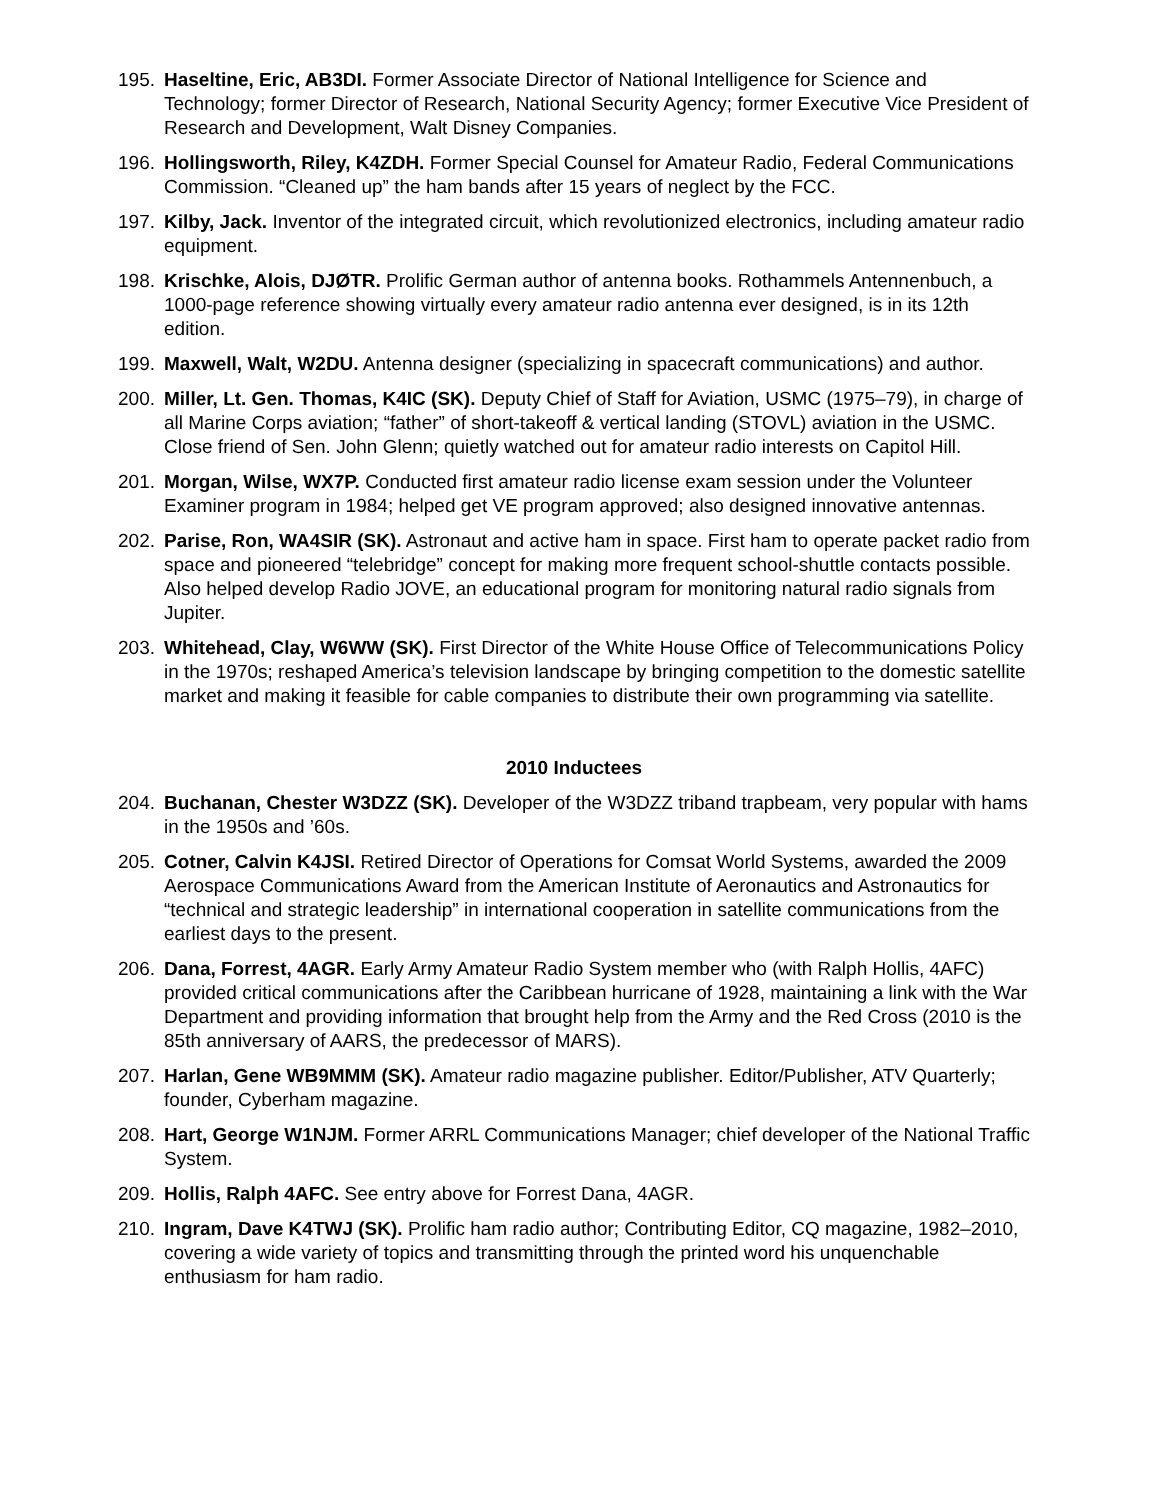195. Haseltine, Eric, AB3DI. Former Associate Director of National Intelligence for Science and Technology; former Director of Research, National Security Agency; former Executive Vice President of Research and Development, Walt Disney Companies.
196. Hollingsworth, Riley, K4ZDH. Former Special Counsel for Amateur Radio, Federal Communications Commission. “Cleaned up” the ham bands after 15 years of neglect by the FCC.
197. Kilby, Jack. Inventor of the integrated circuit, which revolutionized electronics, including amateur radio equipment.
198. Krischke, Alois, DJØTR. Prolific German author of antenna books. Rothammels Antennenbuch, a 1000-page reference showing virtually every amateur radio antenna ever designed, is in its 12th edition.
199. Maxwell, Walt, W2DU. Antenna designer (specializing in spacecraft communications) and author.
200. Miller, Lt. Gen. Thomas, K4IC (SK). Deputy Chief of Staff for Aviation, USMC (1975–79), in charge of all Marine Corps aviation; “father” of short-takeoff & vertical landing (STOVL) aviation in the USMC. Close friend of Sen. John Glenn; quietly watched out for amateur radio interests on Capitol Hill.
201. Morgan, Wilse, WX7P. Conducted first amateur radio license exam session under the Volunteer Examiner program in 1984; helped get VE program approved; also designed innovative antennas.
202. Parise, Ron, WA4SIR (SK). Astronaut and active ham in space. First ham to operate packet radio from space and pioneered “telebridge” concept for making more frequent school-shuttle contacts possible. Also helped develop Radio JOVE, an educational program for monitoring natural radio signals from Jupiter.
203. Whitehead, Clay, W6WW (SK). First Director of the White House Office of Telecommunications Policy in the 1970s; reshaped America’s television landscape by bringing competition to the domestic satellite market and making it feasible for cable companies to distribute their own programming via satellite.
2010 Inductees
204. Buchanan, Chester W3DZZ (SK). Developer of the W3DZZ triband trapbeam, very popular with hams in the 1950s and ’60s.
205. Cotner, Calvin K4JSI. Retired Director of Operations for Comsat World Systems, awarded the 2009 Aerospace Communications Award from the American Institute of Aeronautics and Astronautics for “technical and strategic leadership” in international cooperation in satellite communications from the earliest days to the present.
206. Dana, Forrest, 4AGR. Early Army Amateur Radio System member who (with Ralph Hollis, 4AFC) provided critical communications after the Caribbean hurricane of 1928, maintaining a link with the War Department and providing information that brought help from the Army and the Red Cross (2010 is the 85th anniversary of AARS, the predecessor of MARS).
207. Harlan, Gene WB9MMM (SK). Amateur radio magazine publisher. Editor/Publisher, ATV Quarterly; founder, Cyberham magazine.
208. Hart, George W1NJM. Former ARRL Communications Manager; chief developer of the National Traffic System.
209. Hollis, Ralph 4AFC. See entry above for Forrest Dana, 4AGR.
210. Ingram, Dave K4TWJ (SK). Prolific ham radio author; Contributing Editor, CQ magazine, 1982–2010, covering a wide variety of topics and transmitting through the printed word his unquenchable enthusiasm for ham radio.